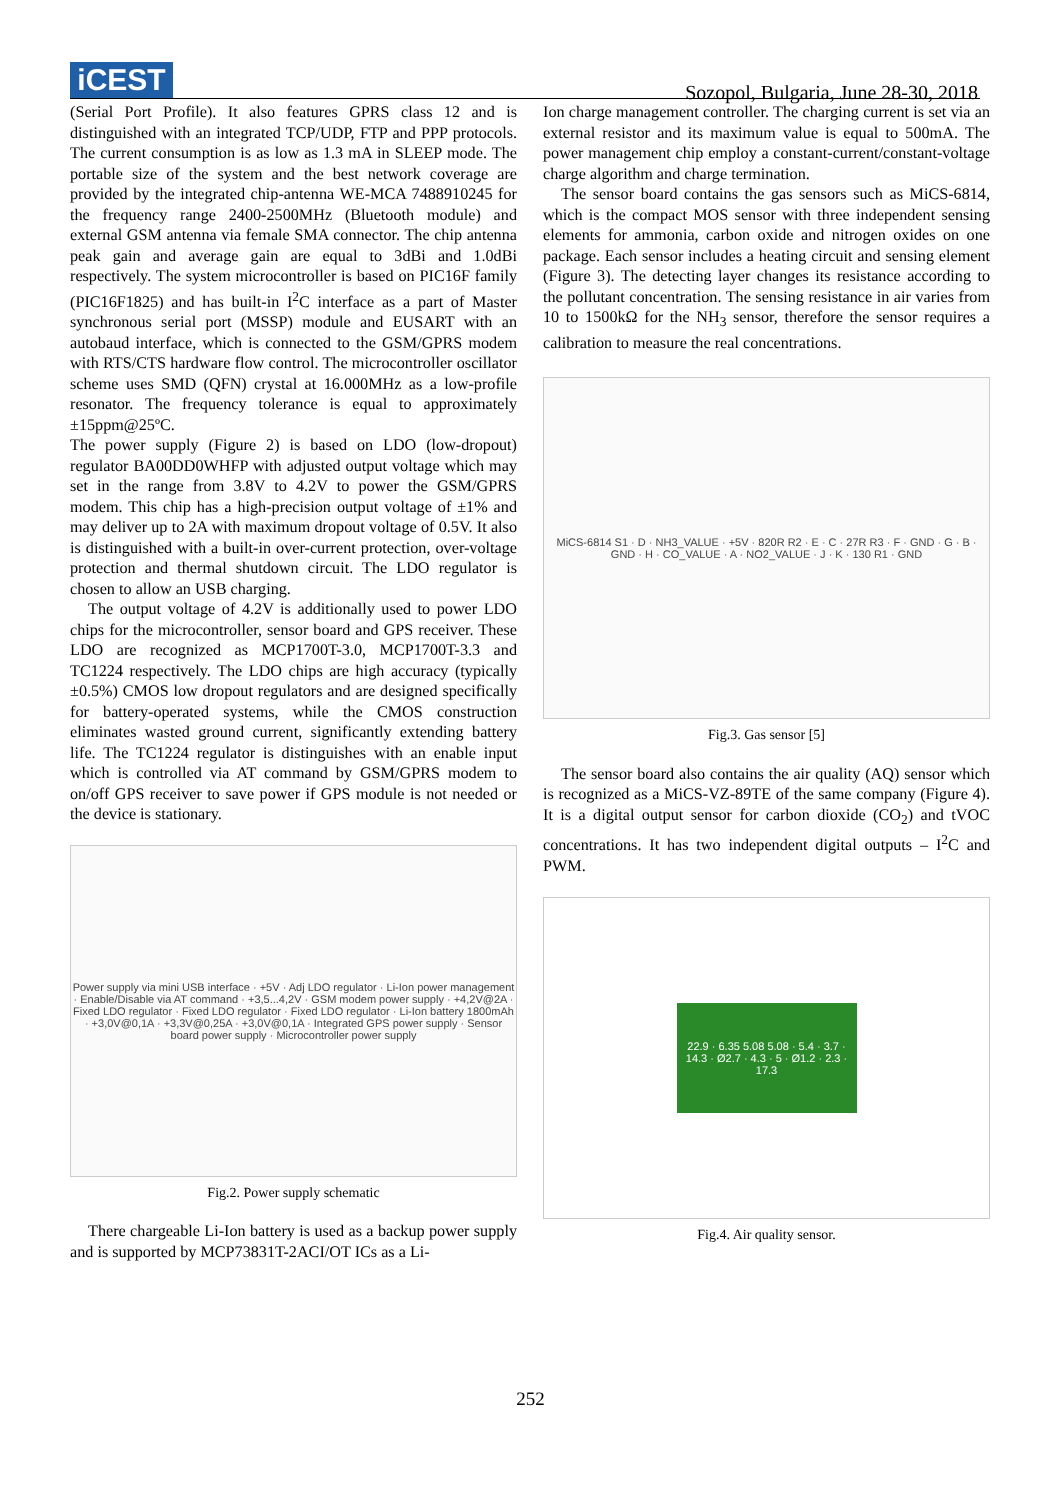iCEST
Sozopol, Bulgaria, June 28-30, 2018
(Serial Port Profile). It also features GPRS class 12 and is distinguished with an integrated TCP/UDP, FTP and PPP protocols. The current consumption is as low as 1.3 mA in SLEEP mode. The portable size of the system and the best network coverage are provided by the integrated chip-antenna WE-MCA 7488910245 for the frequency range 2400-2500MHz (Bluetooth module) and external GSM antenna via female SMA connector. The chip antenna peak gain and average gain are equal to 3dBi and 1.0dBi respectively. The system microcontroller is based on PIC16F family (PIC16F1825) and has built-in I<sup>2</sup>C interface as a part of Master synchronous serial port (MSSP) module and EUSART with an autobaud interface, which is connected to the GSM/GPRS modem with RTS/CTS hardware flow control. The microcontroller oscillator scheme uses SMD (QFN) crystal at 16.000MHz as a low-profile resonator. The frequency tolerance is equal to approximately ±15ppm@25ºC.
The power supply (Figure 2) is based on LDO (low-dropout) regulator BA00DD0WHFP with adjusted output voltage which may set in the range from 3.8V to 4.2V to power the GSM/GPRS modem. This chip has a high-precision output voltage of ±1% and may deliver up to 2A with maximum dropout voltage of 0.5V. It also is distinguished with a built-in over-current protection, over-voltage protection and thermal shutdown circuit. The LDO regulator is chosen to allow an USB charging.
The output voltage of 4.2V is additionally used to power LDO chips for the microcontroller, sensor board and GPS receiver. These LDO are recognized as MCP1700T-3.0, MCP1700T-3.3 and TC1224 respectively. The LDO chips are high accuracy (typically ±0.5%) CMOS low dropout regulators and are designed specifically for battery-operated systems, while the CMOS construction eliminates wasted ground current, significantly extending battery life. The TC1224 regulator is distinguishes with an enable input which is controlled via AT command by GSM/GPRS modem to on/off GPS receiver to save power if GPS module is not needed or the device is stationary.
Power supply via mini USB interface · +5V · Adj LDO regulator · Li-Ion power management · Enable/Disable via AT command · +3,5...4,2V · GSM modem power supply · +4,2V@2A · Fixed LDO regulator · Fixed LDO regulator · Fixed LDO regulator · Li-Ion battery 1800mAh · +3,0V@0,1A · +3,3V@0,25A · +3,0V@0,1A · Integrated GPS power supply · Sensor board power supply · Microcontroller power supply
Fig.2. Power supply schematic
There chargeable Li-Ion battery is used as a backup power supply and is supported by MCP73831T-2ACI/OT ICs as a Li-
Ion charge management controller. The charging current is set via an external resistor and its maximum value is equal to 500mA. The power management chip employ a constant-current/constant-voltage charge algorithm and charge termination.
The sensor board contains the gas sensors such as MiCS-6814, which is the compact MOS sensor with three independent sensing elements for ammonia, carbon oxide and nitrogen oxides on one package. Each sensor includes a heating circuit and sensing element (Figure 3). The detecting layer changes its resistance according to the pollutant concentration. The sensing resistance in air varies from 10 to 1500kΩ for the NH<sub>3</sub> sensor, therefore the sensor requires a calibration to measure the real concentrations.
MiCS-6814 S1 · D · NH3_VALUE · +5V · 820R R2 · E · C · 27R R3 · F · GND · G · B · GND · H · CO_VALUE · A · NO2_VALUE · J · K · 130 R1 · GND
Fig.3. Gas sensor [5]
The sensor board also contains the air quality (AQ) sensor which is recognized as a MiCS-VZ-89TE of the same company (Figure 4). It is a digital output sensor for carbon dioxide (CO<sub>2</sub>) and tVOC concentrations. It has two independent digital outputs – I<sup>2</sup>C and PWM.
22.9 · 6.35 5.08 5.08 · 5.4 · 3.7 · 14.3 · Ø2.7 · 4.3 · 5 · Ø1.2 · 2.3 · 17.3
Fig.4. Air quality sensor.
252